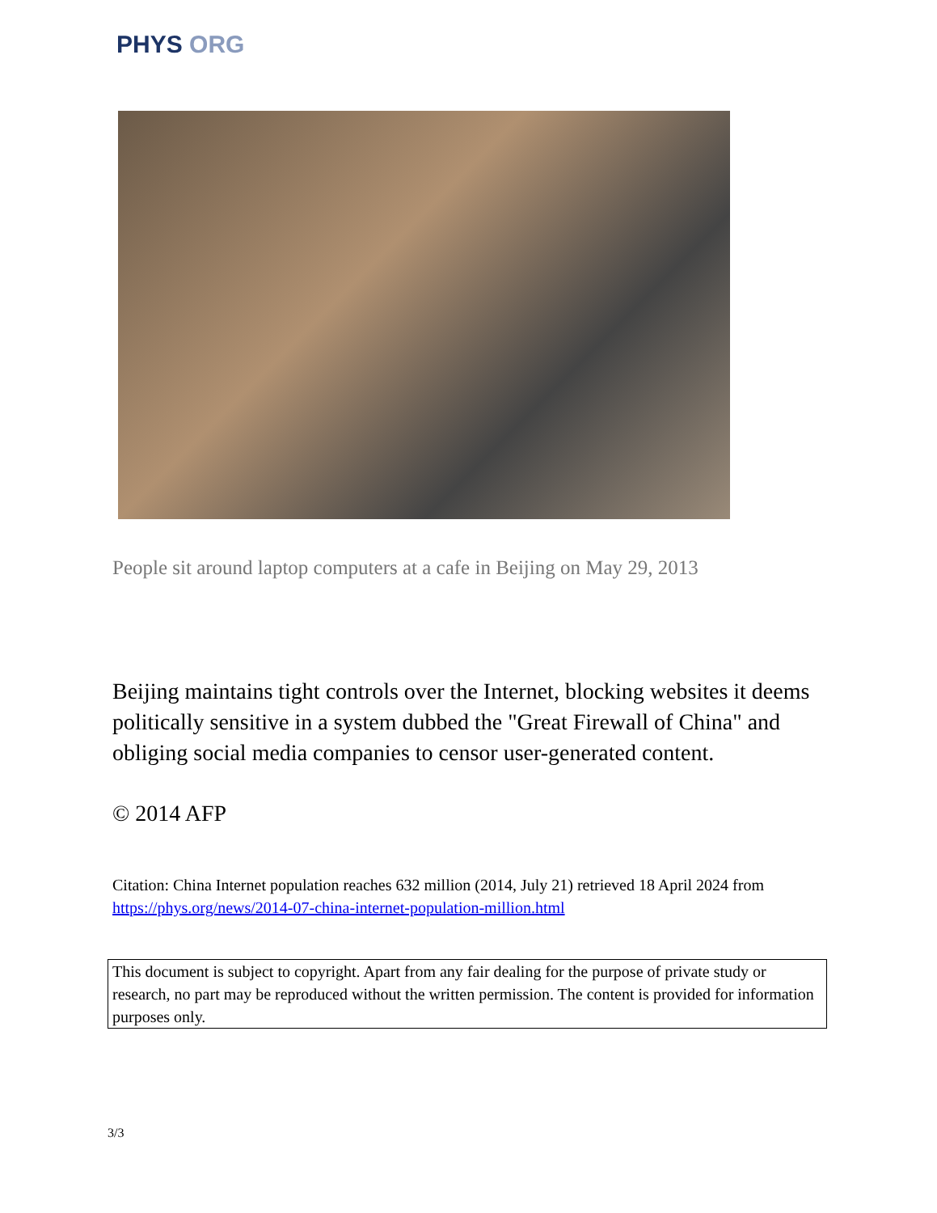PHYS ORG
People sit around laptop computers at a cafe in Beijing on May 29, 2013
Beijing maintains tight controls over the Internet, blocking websites it deems politically sensitive in a system dubbed the "Great Firewall of China" and obliging social media companies to censor user-generated content.
© 2014 AFP
Citation: China Internet population reaches 632 million (2014, July 21) retrieved 18 April 2024 from https://phys.org/news/2014-07-china-internet-population-million.html
This document is subject to copyright. Apart from any fair dealing for the purpose of private study or research, no part may be reproduced without the written permission. The content is provided for information purposes only.
3/3